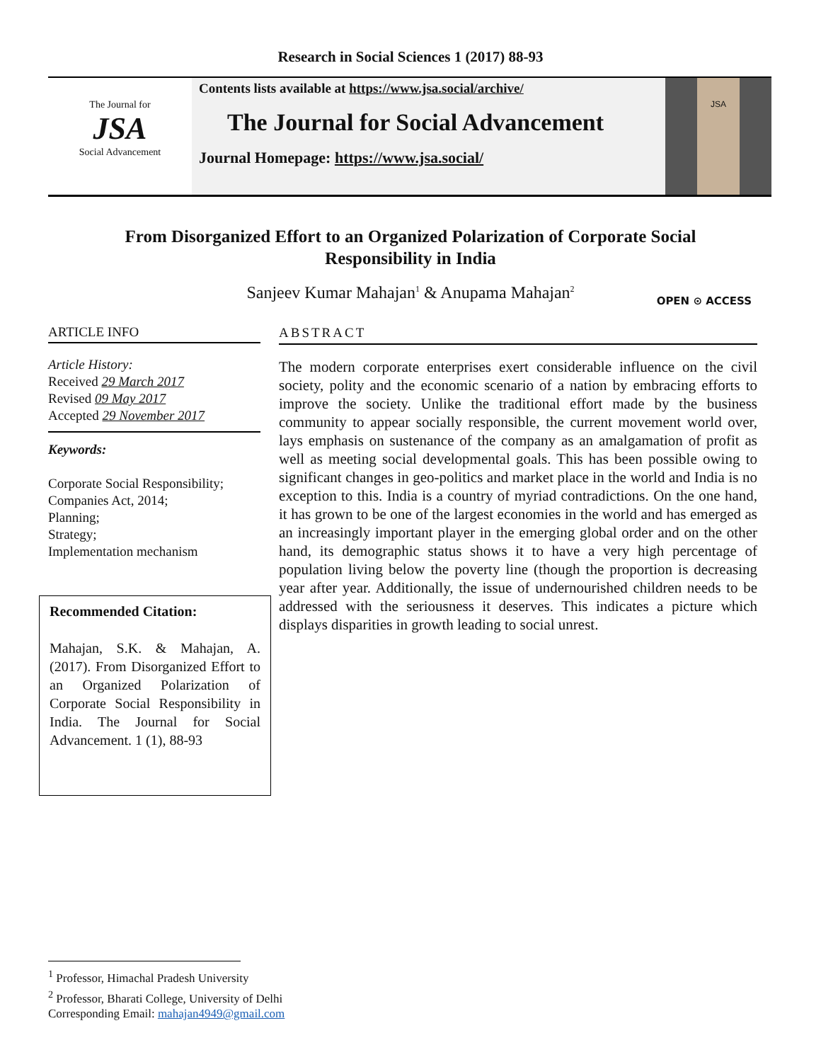Research in Social Sciences 1 (2017) 88-93
The Journal for
JSA
Social Advancement
Contents lists available at https://www.jsa.social/archive/
The Journal for Social Advancement
Journal Homepage: https://www.jsa.social/
JSA
From Disorganized Effort to an Organized Polarization of Corporate Social Responsibility in India
Sanjeev Kumar Mahajan<sup>1</sup> & Anupama Mahajan<sup>2</sup>
OPEN ⊙ ACCESS
ARTICLE INFO
Article History:
Received 29 March 2017
Revised 09 May 2017
Accepted 29 November 2017
Keywords:
Corporate Social Responsibility;
Companies Act, 2014;
Planning;
Strategy;
Implementation mechanism
Recommended Citation:
Mahajan, S.K. & Mahajan, A. (2017). From Disorganized Effort to an Organized Polarization of Corporate Social Responsibility in India. The Journal for Social Advancement. 1 (1), 88-93
ABSTRACT
The modern corporate enterprises exert considerable influence on the civil society, polity and the economic scenario of a nation by embracing efforts to improve the society. Unlike the traditional effort made by the business community to appear socially responsible, the current movement world over, lays emphasis on sustenance of the company as an amalgamation of profit as well as meeting social developmental goals. This has been possible owing to significant changes in geo-politics and market place in the world and India is no exception to this. India is a country of myriad contradictions. On the one hand, it has grown to be one of the largest economies in the world and has emerged as an increasingly important player in the emerging global order and on the other hand, its demographic status shows it to have a very high percentage of population living below the poverty line (though the proportion is decreasing year after year. Additionally, the issue of undernourished children needs to be addressed with the seriousness it deserves. This indicates a picture which displays disparities in growth leading to social unrest.
<sup>1</sup> Professor, Himachal Pradesh University
<sup>2</sup> Professor, Bharati College, University of Delhi
Corresponding Email: mahajan4949@gmail.com